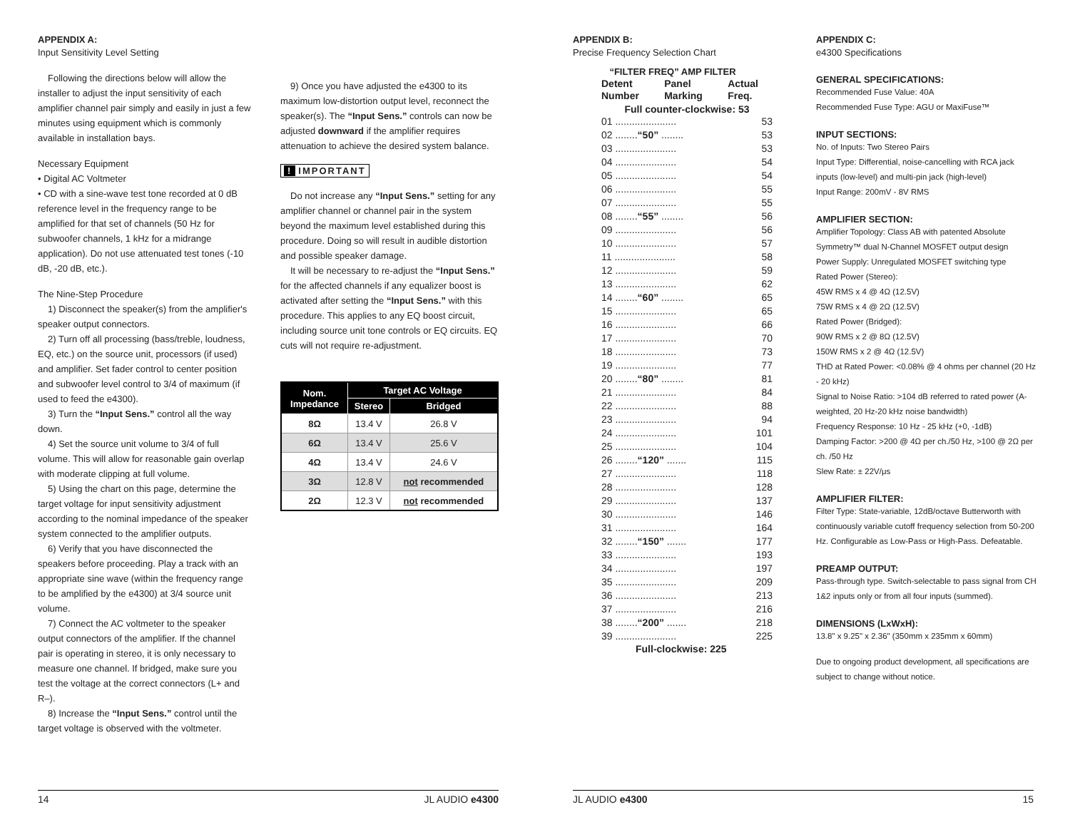APPENDIX A:
Input Sensitivity Level Setting
Following the directions below will allow the installer to adjust the input sensitivity of each amplifier channel pair simply and easily in just a few minutes using equipment which is commonly available in installation bays.
Necessary Equipment
• Digital AC Voltmeter
• CD with a sine-wave test tone recorded at 0 dB reference level in the frequency range to be amplified for that set of channels (50 Hz for subwoofer channels, 1 kHz for a midrange application). Do not use attenuated test tones (-10 dB, -20 dB, etc.).
The Nine-Step Procedure
1) Disconnect the speaker(s) from the amplifier's speaker output connectors.
2) Turn off all processing (bass/treble, loudness, EQ, etc.) on the source unit, processors (if used) and amplifier. Set fader control to center position and subwoofer level control to 3/4 of maximum (if used to feed the e4300).
3) Turn the “Input Sens.” control all the way down.
4) Set the source unit volume to 3/4 of full volume. This will allow for reasonable gain overlap with moderate clipping at full volume.
5) Using the chart on this page, determine the target voltage for input sensitivity adjustment according to the nominal impedance of the speaker system connected to the amplifier outputs.
6) Verify that you have disconnected the speakers before proceeding. Play a track with an appropriate sine wave (within the frequency range to be amplified by the e4300) at 3/4 source unit volume.
7) Connect the AC voltmeter to the speaker output connectors of the amplifier. If the channel pair is operating in stereo, it is only necessary to measure one channel. If bridged, make sure you test the voltage at the correct connectors (L+ and R–).
8) Increase the “Input Sens.” control until the target voltage is observed with the voltmeter.
9) Once you have adjusted the e4300 to its maximum low-distortion output level, reconnect the speaker(s). The “Input Sens.” controls can now be adjusted downward if the amplifier requires attenuation to achieve the desired system balance.
! IMPORTANT
Do not increase any “Input Sens.” setting for any amplifier channel or channel pair in the system beyond the maximum level established during this procedure. Doing so will result in audible distortion and possible speaker damage.
It will be necessary to re-adjust the “Input Sens.” for the affected channels if any equalizer boost is activated after setting the “Input Sens.” with this procedure. This applies to any EQ boost circuit, including source unit tone controls or EQ circuits. EQ cuts will not require re-adjustment.
| Nom. Impedance | Target AC Voltage | |
| --- | --- | --- |
| | Stereo | Bridged |
| 8Ω | 13.4 V | 26.8 V |
| 6Ω | 13.4 V | 25.6 V |
| 4Ω | 13.4 V | 24.6 V |
| 3Ω | 12.8 V | not recommended |
| 2Ω | 12.3 V | not recommended |
APPENDIX B:
Precise Frequency Selection Chart
“FILTER FREQ” AMP FILTER
Detent
Number Panel
Marking Actual
Freq.
Full counter-clockwise: 53
01 ...................... 53
02 ........“50” ........ 53
03 ...................... 53
04 ...................... 54
05 ...................... 54
06 ...................... 55
07 ...................... 55
08 ........“55” ........ 56
09 ...................... 56
10 ...................... 57
11 ...................... 58
12 ...................... 59
13 ...................... 62
14 ........“60” ........ 65
15 ...................... 65
16 ...................... 66
17 ...................... 70
18 ...................... 73
19 ...................... 77
20 ........“80” ........ 81
21 ...................... 84
22 ...................... 88
23 ...................... 94
24 ...................... 101
25 ...................... 104
26 ........“120” ....... 115
27 ...................... 118
28 ...................... 128
29 ...................... 137
30 ...................... 146
31 ...................... 164
32 ........“150” ....... 177
33 ...................... 193
34 ...................... 197
35 ...................... 209
36 ...................... 213
37 ...................... 216
38 ........“200” ....... 218
39 ...................... 225
Full-clockwise: 225
APPENDIX C:
e4300 Specifications
GENERAL SPECIFICATIONS:
Recommended Fuse Value: 40A
Recommended Fuse Type: AGU or MaxiFuse™
INPUT SECTIONS:
No. of Inputs: Two Stereo Pairs
Input Type: Differential, noise-cancelling with RCA jack inputs (low-level) and multi-pin jack (high-level)
Input Range: 200mV - 8V RMS
AMPLIFIER SECTION:
Amplifier Topology: Class AB with patented Absolute Symmetry™ dual N-Channel MOSFET output design
Power Supply: Unregulated MOSFET switching type
Rated Power (Stereo):
45W RMS x 4 @ 4Ω (12.5V)
75W RMS x 4 @ 2Ω (12.5V)
Rated Power (Bridged):
90W RMS x 2 @ 8Ω (12.5V)
150W RMS x 2 @ 4Ω (12.5V)
THD at Rated Power: <0.08% @ 4 ohms per channel (20 Hz - 20 kHz)
Signal to Noise Ratio: >104 dB referred to rated power (A-weighted, 20 Hz-20 kHz noise bandwidth)
Frequency Response: 10 Hz - 25 kHz (+0, -1dB)
Damping Factor: >200 @ 4Ω per ch./50 Hz, >100 @ 2Ω per ch. /50 Hz
Slew Rate: ± 22V/μs
AMPLIFIER FILTER:
Filter Type: State-variable, 12dB/octave Butterworth with continuously variable cutoff frequency selection from 50-200 Hz. Configurable as Low-Pass or High-Pass. Defeatable.
PREAMP OUTPUT:
Pass-through type. Switch-selectable to pass signal from CH 1&2 inputs only or from all four inputs (summed).
DIMENSIONS (LxWxH):
13.8" x 9.25" x 2.36" (350mm x 235mm x 60mm)
Due to ongoing product development, all specifications are subject to change without notice.
14 JL AUDIO e4300 JL AUDIO e4300 15